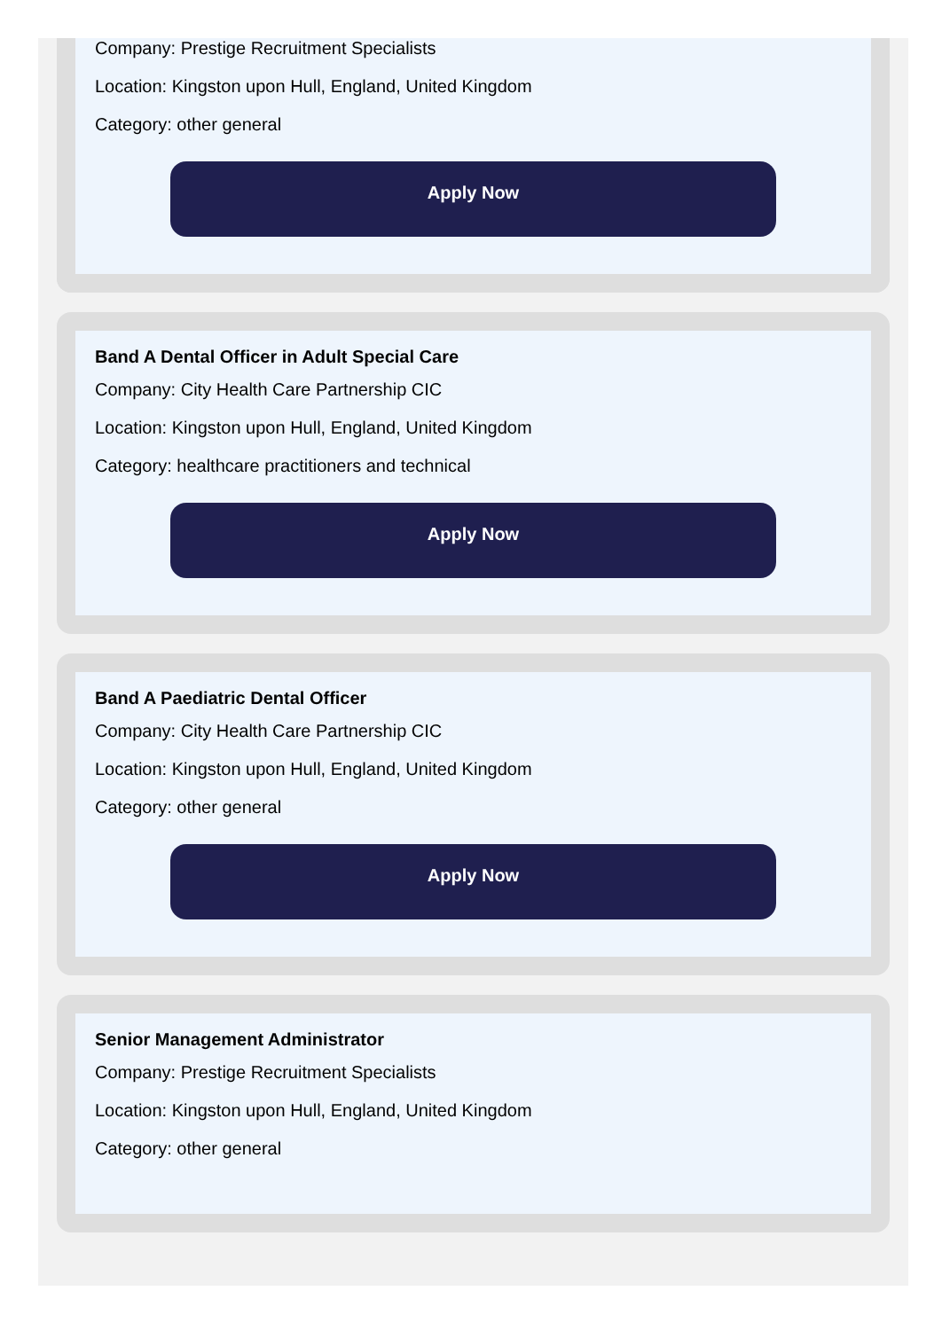Company: Prestige Recruitment Specialists
Location: Kingston upon Hull, England, United Kingdom
Category: other general
Apply Now
Band A Dental Officer in Adult Special Care
Company: City Health Care Partnership CIC
Location: Kingston upon Hull, England, United Kingdom
Category: healthcare practitioners and technical
Apply Now
Band A Paediatric Dental Officer
Company: City Health Care Partnership CIC
Location: Kingston upon Hull, England, United Kingdom
Category: other general
Apply Now
Senior Management Administrator
Company: Prestige Recruitment Specialists
Location: Kingston upon Hull, England, United Kingdom
Category: other general